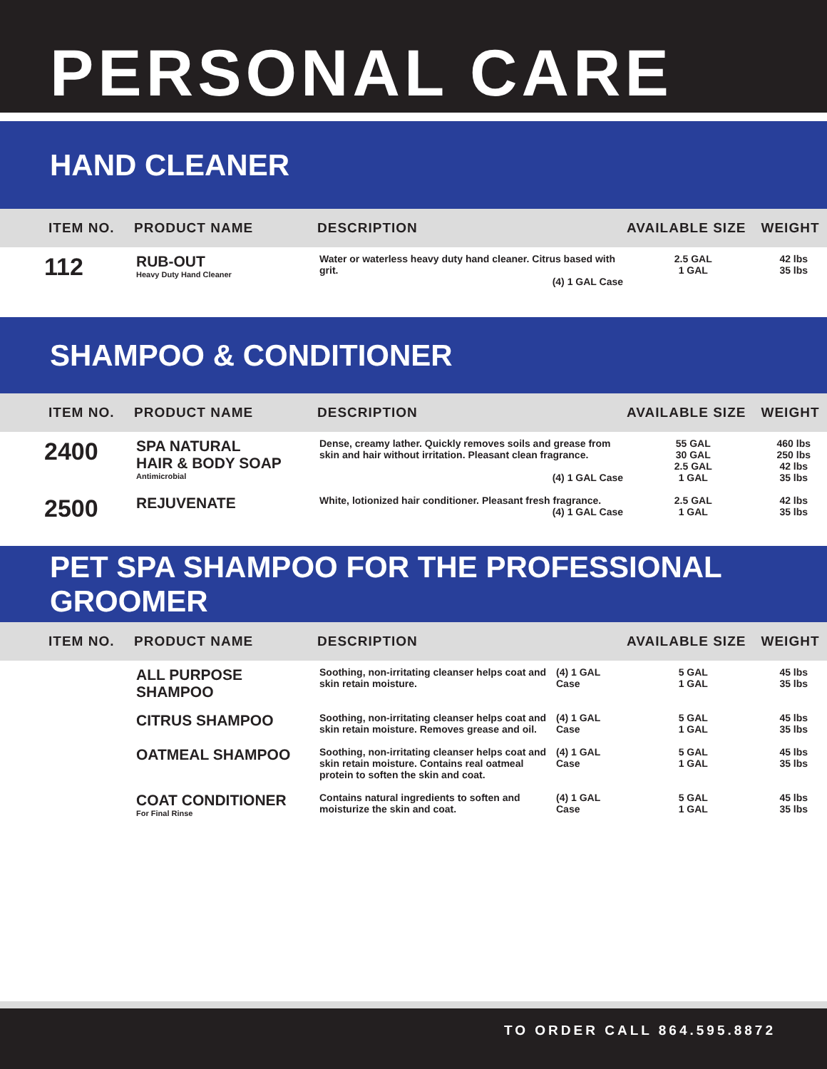PERSONAL CARE
HAND CLEANER
| ITEM NO. | PRODUCT NAME | DESCRIPTION | | AVAILABLE SIZE | WEIGHT |
| --- | --- | --- | --- | --- | --- |
| 112 | RUB-OUT Heavy Duty Hand Cleaner | Water or waterless heavy duty hand cleaner. Citrus based with grit. (4) 1 GAL Case | | 2.5 GAL 1 GAL | 42 lbs 35 lbs |
SHAMPOO & CONDITIONER
| ITEM NO. | PRODUCT NAME | DESCRIPTION | | AVAILABLE SIZE | WEIGHT |
| --- | --- | --- | --- | --- | --- |
| 2400 | SPA NATURAL HAIR & BODY SOAP Antimicrobial | Dense, creamy lather. Quickly removes soils and grease from skin and hair without irritation. Pleasant clean fragrance. (4) 1 GAL Case | | 55 GAL 30 GAL 2.5 GAL 1 GAL | 460 lbs 250 lbs 42 lbs 35 lbs |
| 2500 | REJUVENATE | White, lotionized hair conditioner. Pleasant fresh fragrance. (4) 1 GAL Case | | 2.5 GAL 1 GAL | 42 lbs 35 lbs |
PET SPA SHAMPOO FOR THE PROFESSIONAL GROOMER
| ITEM NO. | PRODUCT NAME | DESCRIPTION | | AVAILABLE SIZE | WEIGHT |
| --- | --- | --- | --- | --- | --- |
| | ALL PURPOSE SHAMPOO | Soothing, non-irritating cleanser helps coat and skin retain moisture. | (4) 1 GAL Case | 5 GAL 1 GAL | 45 lbs 35 lbs |
| | CITRUS SHAMPOO | Soothing, non-irritating cleanser helps coat and skin retain moisture. Removes grease and oil. | (4) 1 GAL Case | 5 GAL 1 GAL | 45 lbs 35 lbs |
| | OATMEAL SHAMPOO | Soothing, non-irritating cleanser helps coat and skin retain moisture. Contains real oatmeal protein to soften the skin and coat. | (4) 1 GAL Case | 5 GAL 1 GAL | 45 lbs 35 lbs |
| | COAT CONDITIONER For Final Rinse | Contains natural ingredients to soften and moisturize the skin and coat. | (4) 1 GAL Case | 5 GAL 1 GAL | 45 lbs 35 lbs |
TO ORDER CALL 864.595.8872